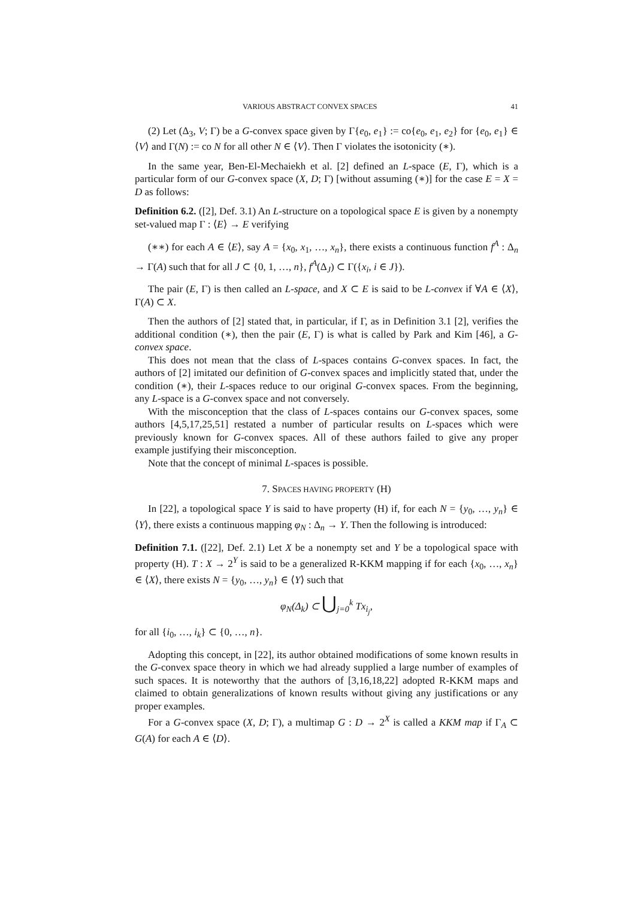VARIOUS ABSTRACT CONVEX SPACES 41
(2) Let (Δ<sub>3</sub>, V; Γ) be a G-convex space given by Γ{e<sub>0</sub>, e<sub>1</sub>} := co{e<sub>0</sub>, e<sub>1</sub>, e<sub>2</sub>} for {e<sub>0</sub>, e<sub>1</sub>} ∈ ⟨V⟩ and Γ(N) := co N for all other N ∈ ⟨V⟩. Then Γ violates the isotonicity (∗).
In the same year, Ben-El-Mechaiekh et al. [2] defined an L-space (E, Γ), which is a particular form of our G-convex space (X, D; Γ) [without assuming (∗)] for the case E = X = D as follows:
Definition 6.2. ([2], Def. 3.1) An L-structure on a topological space E is given by a nonempty set-valued map Γ : ⟨E⟩ → E verifying
(∗∗) for each A ∈ ⟨E⟩, say A = {x<sub>0</sub>, x<sub>1</sub>, …, x<sub>n</sub>}, there exists a continuous function f<sup>A</sup> : Δ<sub>n</sub> → Γ(A) such that for all J ⊂ {0, 1, …, n}, f<sup>A</sup>(Δ<sub>J</sub>) ⊂ Γ({x<sub>i</sub>, i ∈ J}).
The pair (E, Γ) is then called an L-space, and X ⊂ E is said to be L-convex if ∀A ∈ ⟨X⟩, Γ(A) ⊂ X.
Then the authors of [2] stated that, in particular, if Γ, as in Definition 3.1 [2], verifies the additional condition (∗), then the pair (E, Γ) is what is called by Park and Kim [46], a G-convex space.
This does not mean that the class of L-spaces contains G-convex spaces. In fact, the authors of [2] imitated our definition of G-convex spaces and implicitly stated that, under the condition (∗), their L-spaces reduce to our original G-convex spaces. From the beginning, any L-space is a G-convex space and not conversely.
With the misconception that the class of L-spaces contains our G-convex spaces, some authors [4,5,17,25,51] restated a number of particular results on L-spaces which were previously known for G-convex spaces. All of these authors failed to give any proper example justifying their misconception.
Note that the concept of minimal L-spaces is possible.
7. SPACES HAVING PROPERTY (H)
In [22], a topological space Y is said to have property (H) if, for each N = {y<sub>0</sub>, …, y<sub>n</sub>} ∈ ⟨Y⟩, there exists a continuous mapping φ<sub>N</sub> : Δ<sub>n</sub> → Y. Then the following is introduced:
Definition 7.1. ([22], Def. 2.1) Let X be a nonempty set and Y be a topological space with property (H). T : X → 2<sup>Y</sup> is said to be a generalized R-KKM mapping if for each {x<sub>0</sub>, …, x<sub>n</sub>} ∈ ⟨X⟩, there exists N = {y<sub>0</sub>, …, y<sub>n</sub>} ∈ ⟨Y⟩ such that
φ<sub>N</sub>(Δ<sub>k</sub>) ⊂ ⋃<sub>j=0</sub><sup>k</sup> Tx<sub>i<sub>j</sub></sub>,
for all {i<sub>0</sub>, …, i<sub>k</sub>} ⊂ {0, …, n}.
Adopting this concept, in [22], its author obtained modifications of some known results in the G-convex space theory in which we had already supplied a large number of examples of such spaces. It is noteworthy that the authors of [3,16,18,22] adopted R-KKM maps and claimed to obtain generalizations of known results without giving any justifications or any proper examples.
For a G-convex space (X, D; Γ), a multimap G : D → 2<sup>X</sup> is called a KKM map if Γ<sub>A</sub> ⊂ G(A) for each A ∈ ⟨D⟩.